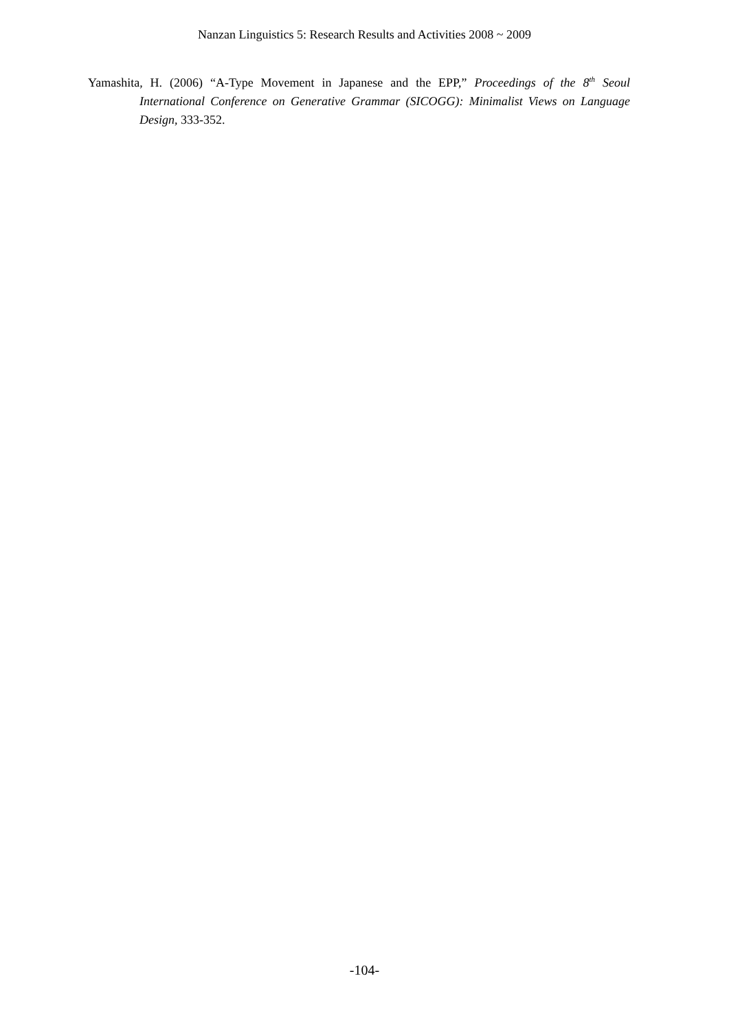Nanzan Linguistics 5: Research Results and Activities 2008 ~ 2009
Yamashita, H. (2006) “A-Type Movement in Japanese and the EPP,” Proceedings of the 8<sup>th</sup> Seoul International Conference on Generative Grammar (SICOGG): Minimalist Views on Language Design, 333-352.
-104-